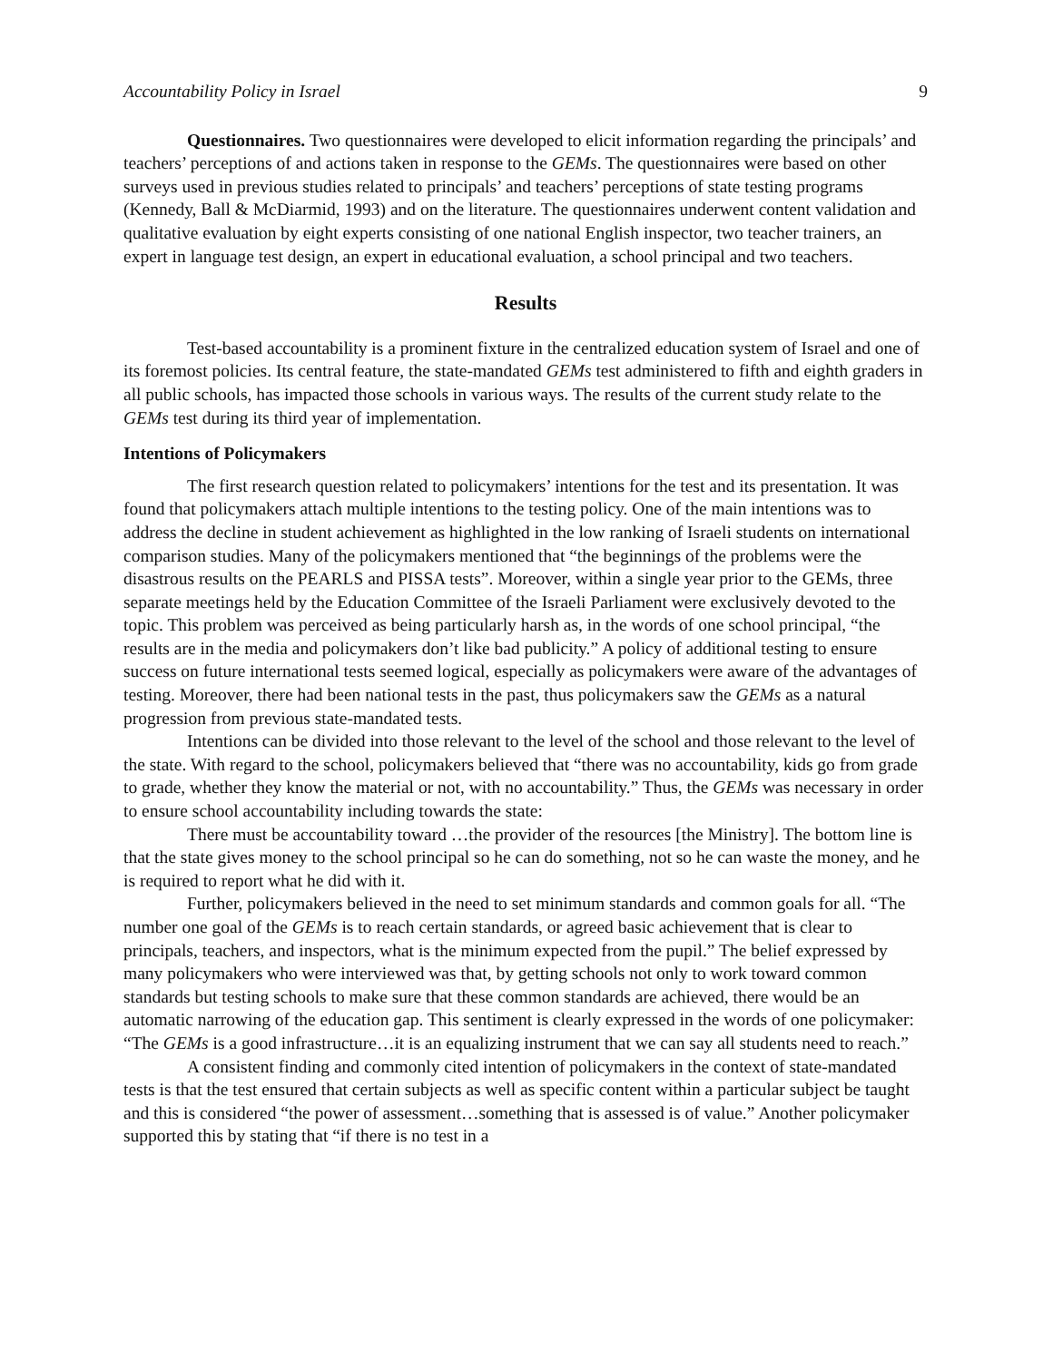Accountability Policy in Israel 9
Questionnaires. Two questionnaires were developed to elicit information regarding the principals’ and teachers’ perceptions of and actions taken in response to the GEMs. The questionnaires were based on other surveys used in previous studies related to principals’ and teachers’ perceptions of state testing programs (Kennedy, Ball & McDiarmid, 1993) and on the literature. The questionnaires underwent content validation and qualitative evaluation by eight experts consisting of one national English inspector, two teacher trainers, an expert in language test design, an expert in educational evaluation, a school principal and two teachers.
Results
Test-based accountability is a prominent fixture in the centralized education system of Israel and one of its foremost policies. Its central feature, the state-mandated GEMs test administered to fifth and eighth graders in all public schools, has impacted those schools in various ways. The results of the current study relate to the GEMs test during its third year of implementation.
Intentions of Policymakers
The first research question related to policymakers’ intentions for the test and its presentation. It was found that policymakers attach multiple intentions to the testing policy. One of the main intentions was to address the decline in student achievement as highlighted in the low ranking of Israeli students on international comparison studies. Many of the policymakers mentioned that “the beginnings of the problems were the disastrous results on the PEARLS and PISSA tests”. Moreover, within a single year prior to the GEMs, three separate meetings held by the Education Committee of the Israeli Parliament were exclusively devoted to the topic. This problem was perceived as being particularly harsh as, in the words of one school principal, “the results are in the media and policymakers don’t like bad publicity.” A policy of additional testing to ensure success on future international tests seemed logical, especially as policymakers were aware of the advantages of testing. Moreover, there had been national tests in the past, thus policymakers saw the GEMs as a natural progression from previous state-mandated tests.
Intentions can be divided into those relevant to the level of the school and those relevant to the level of the state. With regard to the school, policymakers believed that “there was no accountability, kids go from grade to grade, whether they know the material or not, with no accountability.” Thus, the GEMs was necessary in order to ensure school accountability including towards the state:
There must be accountability toward …the provider of the resources [the Ministry]. The bottom line is that the state gives money to the school principal so he can do something, not so he can waste the money, and he is required to report what he did with it.
Further, policymakers believed in the need to set minimum standards and common goals for all. “The number one goal of the GEMs is to reach certain standards, or agreed basic achievement that is clear to principals, teachers, and inspectors, what is the minimum expected from the pupil.” The belief expressed by many policymakers who were interviewed was that, by getting schools not only to work toward common standards but testing schools to make sure that these common standards are achieved, there would be an automatic narrowing of the education gap. This sentiment is clearly expressed in the words of one policymaker: “The GEMs is a good infrastructure…it is an equalizing instrument that we can say all students need to reach.”
A consistent finding and commonly cited intention of policymakers in the context of state-mandated tests is that the test ensured that certain subjects as well as specific content within a particular subject be taught and this is considered “the power of assessment…something that is assessed is of value.” Another policymaker supported this by stating that “if there is no test in a